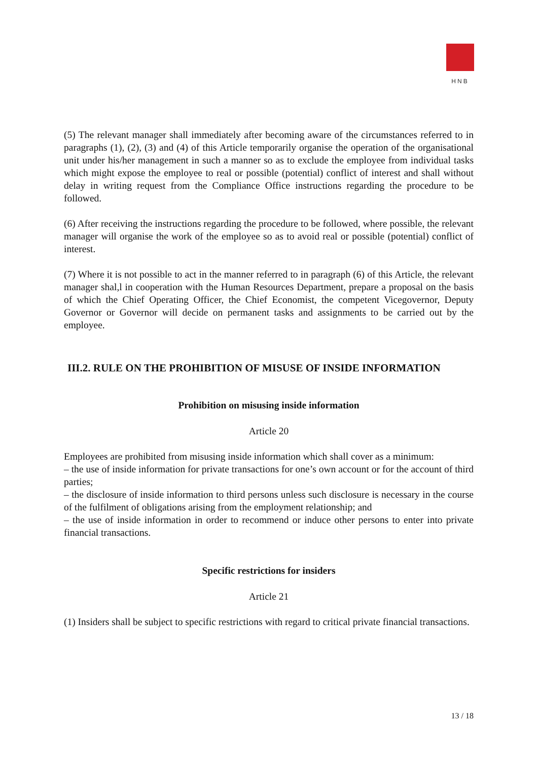HNB
(5) The relevant manager shall immediately after becoming aware of the circumstances referred to in paragraphs (1), (2), (3) and (4) of this Article temporarily organise the operation of the organisational unit under his/her management in such a manner so as to exclude the employee from individual tasks which might expose the employee to real or possible (potential) conflict of interest and shall without delay in writing request from the Compliance Office instructions regarding the procedure to be followed.
(6) After receiving the instructions regarding the procedure to be followed, where possible, the relevant manager will organise the work of the employee so as to avoid real or possible (potential) conflict of interest.
(7) Where it is not possible to act in the manner referred to in paragraph (6) of this Article, the relevant manager shal,l in cooperation with the Human Resources Department, prepare a proposal on the basis of which the Chief Operating Officer, the Chief Economist, the competent Vicegovernor, Deputy Governor or Governor will decide on permanent tasks and assignments to be carried out by the employee.
III.2. RULE ON THE PROHIBITION OF MISUSE OF INSIDE INFORMATION
Prohibition on misusing inside information
Article 20
Employees are prohibited from misusing inside information which shall cover as a minimum:
– the use of inside information for private transactions for one’s own account or for the account of third parties;
– the disclosure of inside information to third persons unless such disclosure is necessary in the course of the fulfilment of obligations arising from the employment relationship; and
– the use of inside information in order to recommend or induce other persons to enter into private financial transactions.
Specific restrictions for insiders
Article 21
(1) Insiders shall be subject to specific restrictions with regard to critical private financial transactions.
13 / 18